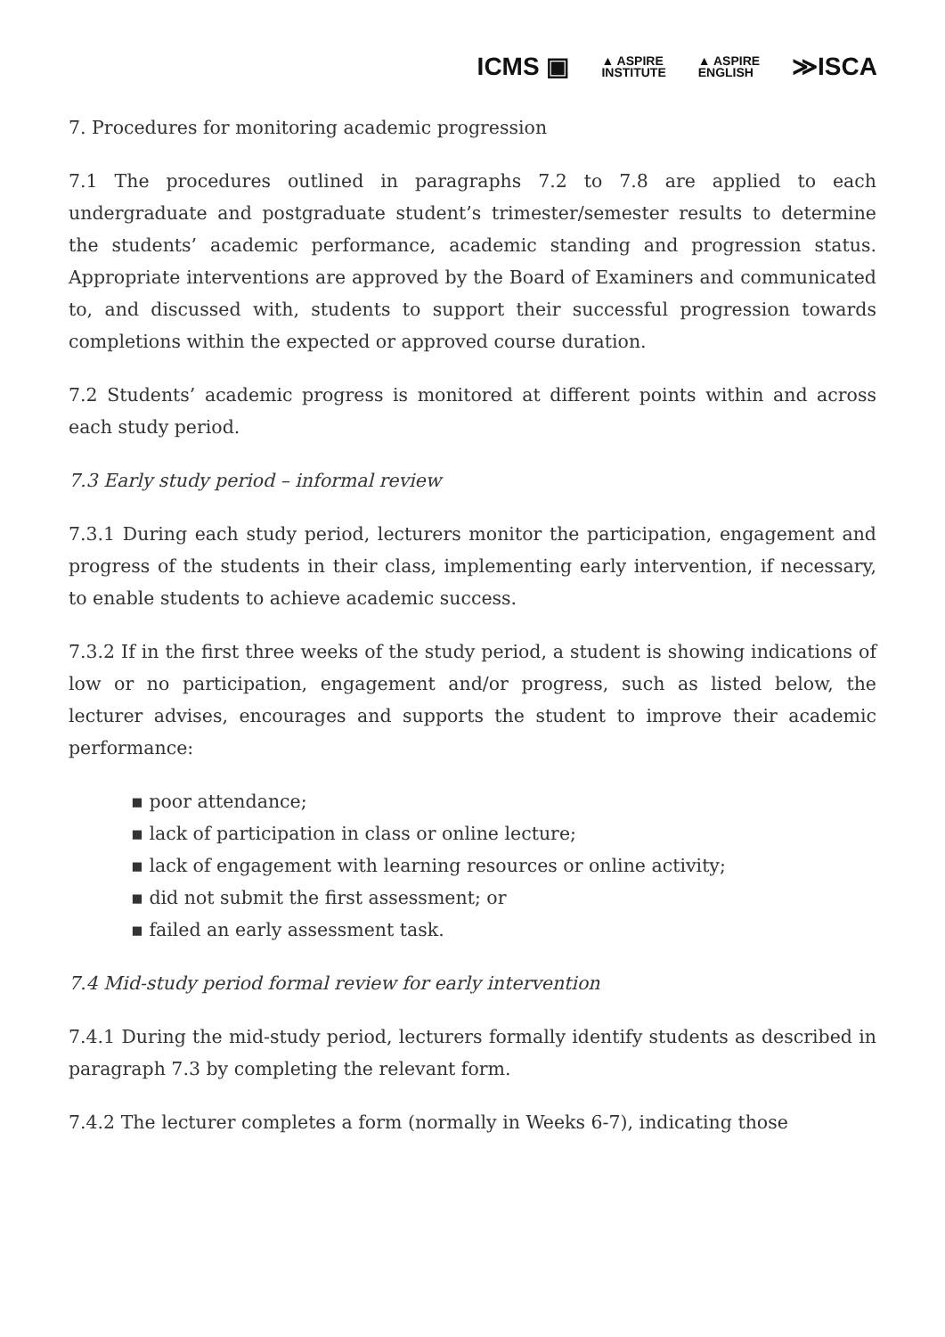ICMS ▣ ▲ ASPIRE
INSTITUTE ▲ ASPIRE
ENGLISH ≫ISCA
7. Procedures for monitoring academic progression
7.1 The procedures outlined in paragraphs 7.2 to 7.8 are applied to each undergraduate and postgraduate student’s trimester/semester results to determine the students’ academic performance, academic standing and progression status. Appropriate interventions are approved by the Board of Examiners and communicated to, and discussed with, students to support their successful progression towards completions within the expected or approved course duration.
7.2 Students’ academic progress is monitored at different points within and across each study period.
7.3 Early study period – informal review
7.3.1 During each study period, lecturers monitor the participation, engagement and progress of the students in their class, implementing early intervention, if necessary, to enable students to achieve academic success.
7.3.2 If in the first three weeks of the study period, a student is showing indications of low or no participation, engagement and/or progress, such as listed below, the lecturer advises, encourages and supports the student to improve their academic performance:
▪ poor attendance;
▪ lack of participation in class or online lecture;
▪ lack of engagement with learning resources or online activity;
▪ did not submit the first assessment; or
▪ failed an early assessment task.
7.4 Mid-study period formal review for early intervention
7.4.1 During the mid-study period, lecturers formally identify students as described in paragraph 7.3 by completing the relevant form.
7.4.2 The lecturer completes a form (normally in Weeks 6-7), indicating those